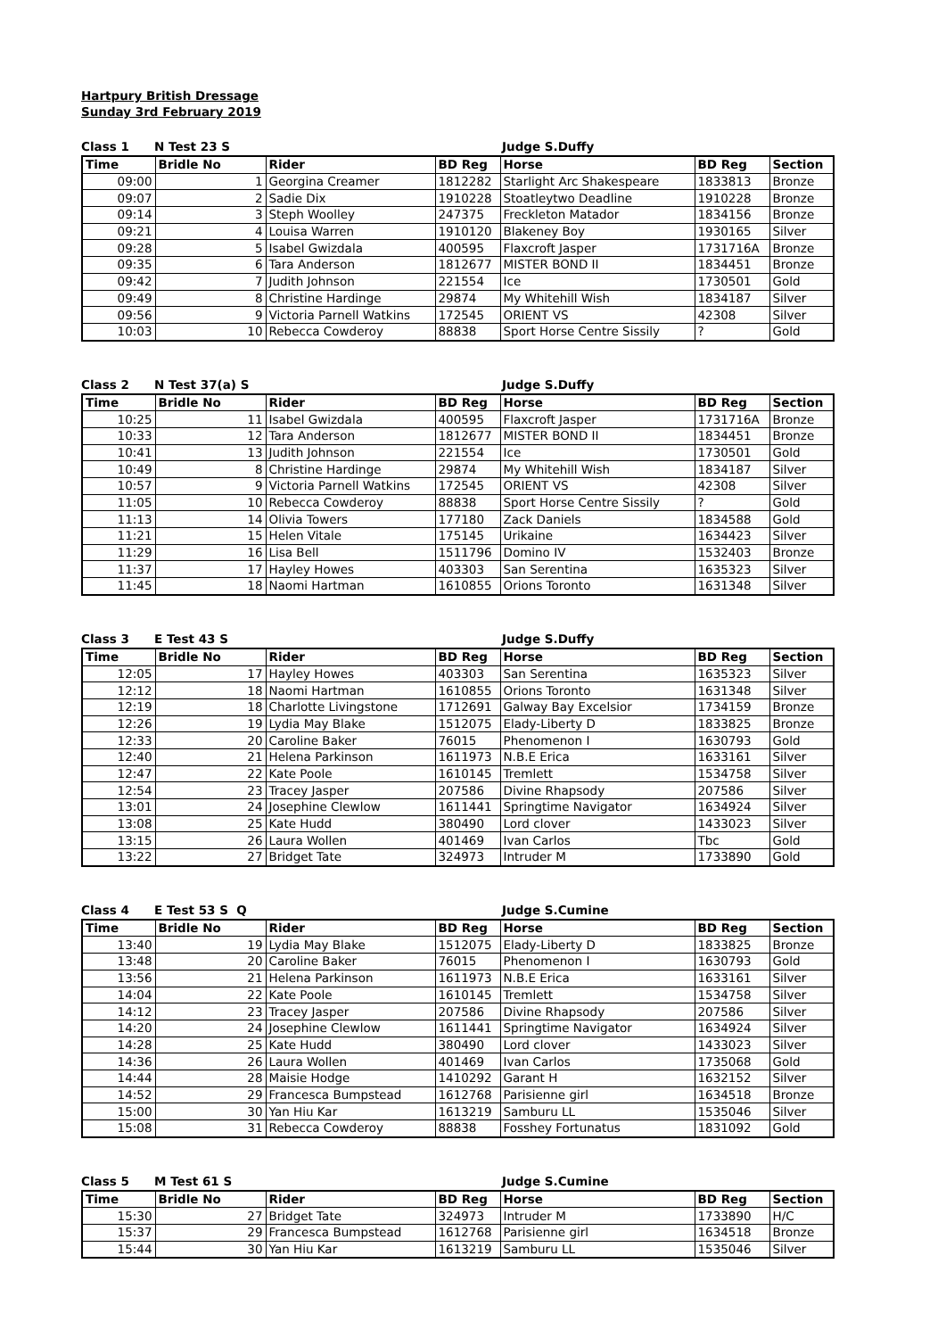Hartpury British Dressage
Sunday 3rd February 2019
Class 1 N Test 23 S Judge S.Duffy
| Time | Bridle No | Rider | BD Reg | Horse | BD Reg | Section |
| --- | --- | --- | --- | --- | --- | --- |
| 09:00 | 1 | Georgina Creamer | 1812282 | Starlight Arc Shakespeare | 1833813 | Bronze |
| 09:07 | 2 | Sadie Dix | 1910228 | Stoatleytwo Deadline | 1910228 | Bronze |
| 09:14 | 3 | Steph Woolley | 247375 | Freckleton Matador | 1834156 | Bronze |
| 09:21 | 4 | Louisa Warren | 1910120 | Blakeney Boy | 1930165 | Silver |
| 09:28 | 5 | Isabel Gwizdala | 400595 | Flaxcroft Jasper | 1731716A | Bronze |
| 09:35 | 6 | Tara Anderson | 1812677 | MISTER BOND II | 1834451 | Bronze |
| 09:42 | 7 | Judith Johnson | 221554 | Ice | 1730501 | Gold |
| 09:49 | 8 | Christine Hardinge | 29874 | My Whitehill Wish | 1834187 | Silver |
| 09:56 | 9 | Victoria Parnell Watkins | 172545 | ORIENT VS | 42308 | Silver |
| 10:03 | 10 | Rebecca Cowderoy | 88838 | Sport Horse Centre Sissily | ? | Gold |
Class 2 N Test 37(a) S Judge S.Duffy
| Time | Bridle No | Rider | BD Reg | Horse | BD Reg | Section |
| --- | --- | --- | --- | --- | --- | --- |
| 10:25 | 11 | Isabel Gwizdala | 400595 | Flaxcroft Jasper | 1731716A | Bronze |
| 10:33 | 12 | Tara Anderson | 1812677 | MISTER BOND II | 1834451 | Bronze |
| 10:41 | 13 | Judith Johnson | 221554 | Ice | 1730501 | Gold |
| 10:49 | 8 | Christine Hardinge | 29874 | My Whitehill Wish | 1834187 | Silver |
| 10:57 | 9 | Victoria Parnell Watkins | 172545 | ORIENT VS | 42308 | Silver |
| 11:05 | 10 | Rebecca Cowderoy | 88838 | Sport Horse Centre Sissily | ? | Gold |
| 11:13 | 14 | Olivia Towers | 177180 | Zack Daniels | 1834588 | Gold |
| 11:21 | 15 | Helen Vitale | 175145 | Urikaine | 1634423 | Silver |
| 11:29 | 16 | Lisa Bell | 1511796 | Domino IV | 1532403 | Bronze |
| 11:37 | 17 | Hayley Howes | 403303 | San Serentina | 1635323 | Silver |
| 11:45 | 18 | Naomi Hartman | 1610855 | Orions Toronto | 1631348 | Silver |
Class 3 E Test 43 S Judge S.Duffy
| Time | Bridle No | Rider | BD Reg | Horse | BD Reg | Section |
| --- | --- | --- | --- | --- | --- | --- |
| 12:05 | 17 | Hayley Howes | 403303 | San Serentina | 1635323 | Silver |
| 12:12 | 18 | Naomi Hartman | 1610855 | Orions Toronto | 1631348 | Silver |
| 12:19 | 18 | Charlotte Livingstone | 1712691 | Galway Bay Excelsior | 1734159 | Bronze |
| 12:26 | 19 | Lydia May Blake | 1512075 | Elady-Liberty D | 1833825 | Bronze |
| 12:33 | 20 | Caroline Baker | 76015 | Phenomenon I | 1630793 | Gold |
| 12:40 | 21 | Helena Parkinson | 1611973 | N.B.E Erica | 1633161 | Silver |
| 12:47 | 22 | Kate Poole | 1610145 | Tremlett | 1534758 | Silver |
| 12:54 | 23 | Tracey Jasper | 207586 | Divine Rhapsody | 207586 | Silver |
| 13:01 | 24 | Josephine Clewlow | 1611441 | Springtime Navigator | 1634924 | Silver |
| 13:08 | 25 | Kate Hudd | 380490 | Lord clover | 1433023 | Silver |
| 13:15 | 26 | Laura Wollen | 401469 | Ivan Carlos | Tbc | Gold |
| 13:22 | 27 | Bridget Tate | 324973 | Intruder M | 1733890 | Gold |
Class 4 E Test 53 S Q Judge S.Cumine
| Time | Bridle No | Rider | BD Reg | Horse | BD Reg | Section |
| --- | --- | --- | --- | --- | --- | --- |
| 13:40 | 19 | Lydia May Blake | 1512075 | Elady-Liberty D | 1833825 | Bronze |
| 13:48 | 20 | Caroline Baker | 76015 | Phenomenon I | 1630793 | Gold |
| 13:56 | 21 | Helena Parkinson | 1611973 | N.B.E Erica | 1633161 | Silver |
| 14:04 | 22 | Kate Poole | 1610145 | Tremlett | 1534758 | Silver |
| 14:12 | 23 | Tracey Jasper | 207586 | Divine Rhapsody | 207586 | Silver |
| 14:20 | 24 | Josephine Clewlow | 1611441 | Springtime Navigator | 1634924 | Silver |
| 14:28 | 25 | Kate Hudd | 380490 | Lord clover | 1433023 | Silver |
| 14:36 | 26 | Laura Wollen | 401469 | Ivan Carlos | 1735068 | Gold |
| 14:44 | 28 | Maisie Hodge | 1410292 | Garant H | 1632152 | Silver |
| 14:52 | 29 | Francesca Bumpstead | 1612768 | Parisienne girl | 1634518 | Bronze |
| 15:00 | 30 | Yan Hiu Kar | 1613219 | Samburu LL | 1535046 | Silver |
| 15:08 | 31 | Rebecca Cowderoy | 88838 | Fosshey Fortunatus | 1831092 | Gold |
Class 5 M Test 61 S Judge S.Cumine
| Time | Bridle No | Rider | BD Reg | Horse | BD Reg | Section |
| --- | --- | --- | --- | --- | --- | --- |
| 15:30 | 27 | Bridget Tate | 324973 | Intruder M | 1733890 | H/C |
| 15:37 | 29 | Francesca Bumpstead | 1612768 | Parisienne girl | 1634518 | Bronze |
| 15:44 | 30 | Yan Hiu Kar | 1613219 | Samburu LL | 1535046 | Silver |